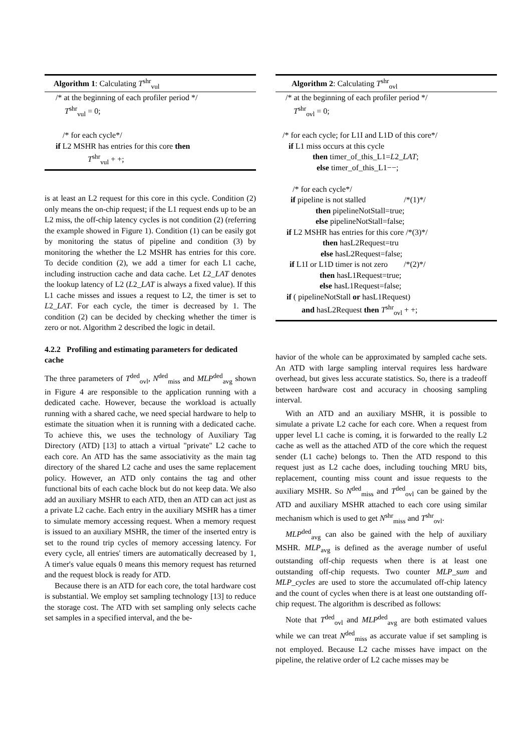Algorithm 1: Calculating T<sup>shr</sup><sub>vul</sub>
/* at the beginning of each profiler period */
T<sup>shr</sup><sub>vul</sub> = 0;
/* for each cycle*/
if L2 MSHR has entries for this core then
T<sup>shr</sup><sub>vul</sub> + +;
is at least an L2 request for this core in this cycle. Condition (2) only means the on-chip request; if the L1 request ends up to be an L2 miss, the off-chip latency cycles is not condition (2) (referring the example showed in Figure 1). Condition (1) can be easily got by monitoring the status of pipeline and condition (3) by monitoring the whether the L2 MSHR has entries for this core. To decide condition (2), we add a timer for each L1 cache, including instruction cache and data cache. Let L2_LAT denotes the lookup latency of L2 (L2_LAT is always a fixed value). If this L1 cache misses and issues a request to L2, the timer is set to L2_LAT. For each cycle, the timer is decreased by 1. The condition (2) can be decided by checking whether the timer is zero or not. Algorithm 2 described the logic in detail.
4.2.2 Profiling and estimating parameters for dedicated cache
The three parameters of T<sup>ded</sup><sub>ovl</sub>, N<sup>ded</sup><sub>miss</sub> and MLP<sup>ded</sup><sub>avg</sub> shown in Figure 4 are responsible to the application running with a dedicated cache. However, because the workload is actually running with a shared cache, we need special hardware to help to estimate the situation when it is running with a dedicated cache. To achieve this, we uses the technology of Auxiliary Tag Directory (ATD) [13] to attach a virtual "private" L2 cache to each core. An ATD has the same associativity as the main tag directory of the shared L2 cache and uses the same replacement policy. However, an ATD only contains the tag and other functional bits of each cache block but do not keep data. We also add an auxiliary MSHR to each ATD, then an ATD can act just as a private L2 cache. Each entry in the auxiliary MSHR has a timer to simulate memory accessing request. When a memory request is issued to an auxiliary MSHR, the timer of the inserted entry is set to the round trip cycles of memory accessing latency. For every cycle, all entries' timers are automatically decreased by 1, A timer's value equals 0 means this memory request has returned and the request block is ready for ATD.
Because there is an ATD for each core, the total hardware cost is substantial. We employ set sampling technology [13] to reduce the storage cost. The ATD with set sampling only selects cache set samples in a specified interval, and the be-
Algorithm 2: Calculating T<sup>shr</sup><sub>ovl</sub>
/* at the beginning of each profiler period */
T<sup>shr</sup><sub>ovl</sub> = 0;
/* for each cycle; for L1I and L1D of this core*/
if L1 miss occurs at this cycle
then timer_of_this_L1=L2_LAT;
else timer_of_this_L1−−;
/* for each cycle*/
if pipeline is not stalled /*(1)*/
then pipelineNotStall=true;
else pipelineNotStall=false;
if L2 MSHR has entries for this core /*(3)*/
then hasL2Request=tru
else hasL2Request=false;
if L1I or L1D timer is not zero /*(2)*/
then hasL1Request=true;
else hasL1Request=false;
if ( pipelineNotStall or hasL1Request)
and hasL2Request then T<sup>shr</sup><sub>ovl</sub> + +;
havior of the whole can be approximated by sampled cache sets. An ATD with large sampling interval requires less hardware overhead, but gives less accurate statistics. So, there is a tradeoff between hardware cost and accuracy in choosing sampling interval.
With an ATD and an auxiliary MSHR, it is possible to simulate a private L2 cache for each core. When a request from upper level L1 cache is coming, it is forwarded to the really L2 cache as well as the attached ATD of the core which the request sender (L1 cache) belongs to. Then the ATD respond to this request just as L2 cache does, including touching MRU bits, replacement, counting miss count and issue requests to the auxiliary MSHR. So N<sup>ded</sup><sub>miss</sub> and T<sup>ded</sup><sub>ovl</sub> can be gained by the ATD and auxiliary MSHR attached to each core using similar mechanism which is used to get N<sup>shr</sup><sub>miss</sub> and T<sup>shr</sup><sub>ovl</sub>.
MLP<sup>ded</sup><sub>avg</sub> can also be gained with the help of auxiliary MSHR. MLP<sub>avg</sub> is defined as the average number of useful outstanding off-chip requests when there is at least one outstanding off-chip requests. Two counter MLP_sum and MLP_cycles are used to store the accumulated off-chip latency and the count of cycles when there is at least one outstanding off-chip request. The algorithm is described as follows:
Note that T<sup>ded</sup><sub>ovl</sub> and MLP<sup>ded</sup><sub>avg</sub> are both estimated values while we can treat N<sup>ded</sup><sub>miss</sub> as accurate value if set sampling is not employed. Because L2 cache misses have impact on the pipeline, the relative order of L2 cache misses may be